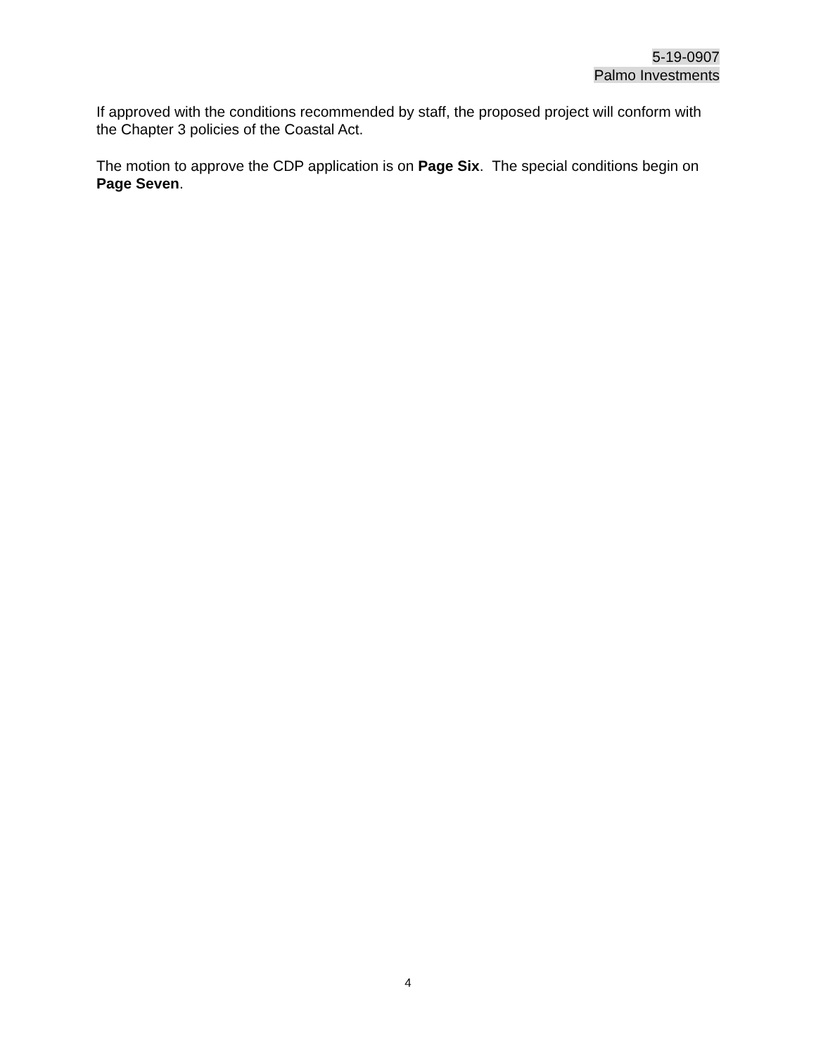5-19-0907
Palmo Investments
If approved with the conditions recommended by staff, the proposed project will conform with the Chapter 3 policies of the Coastal Act.
The motion to approve the CDP application is on Page Six. The special conditions begin on Page Seven.
4